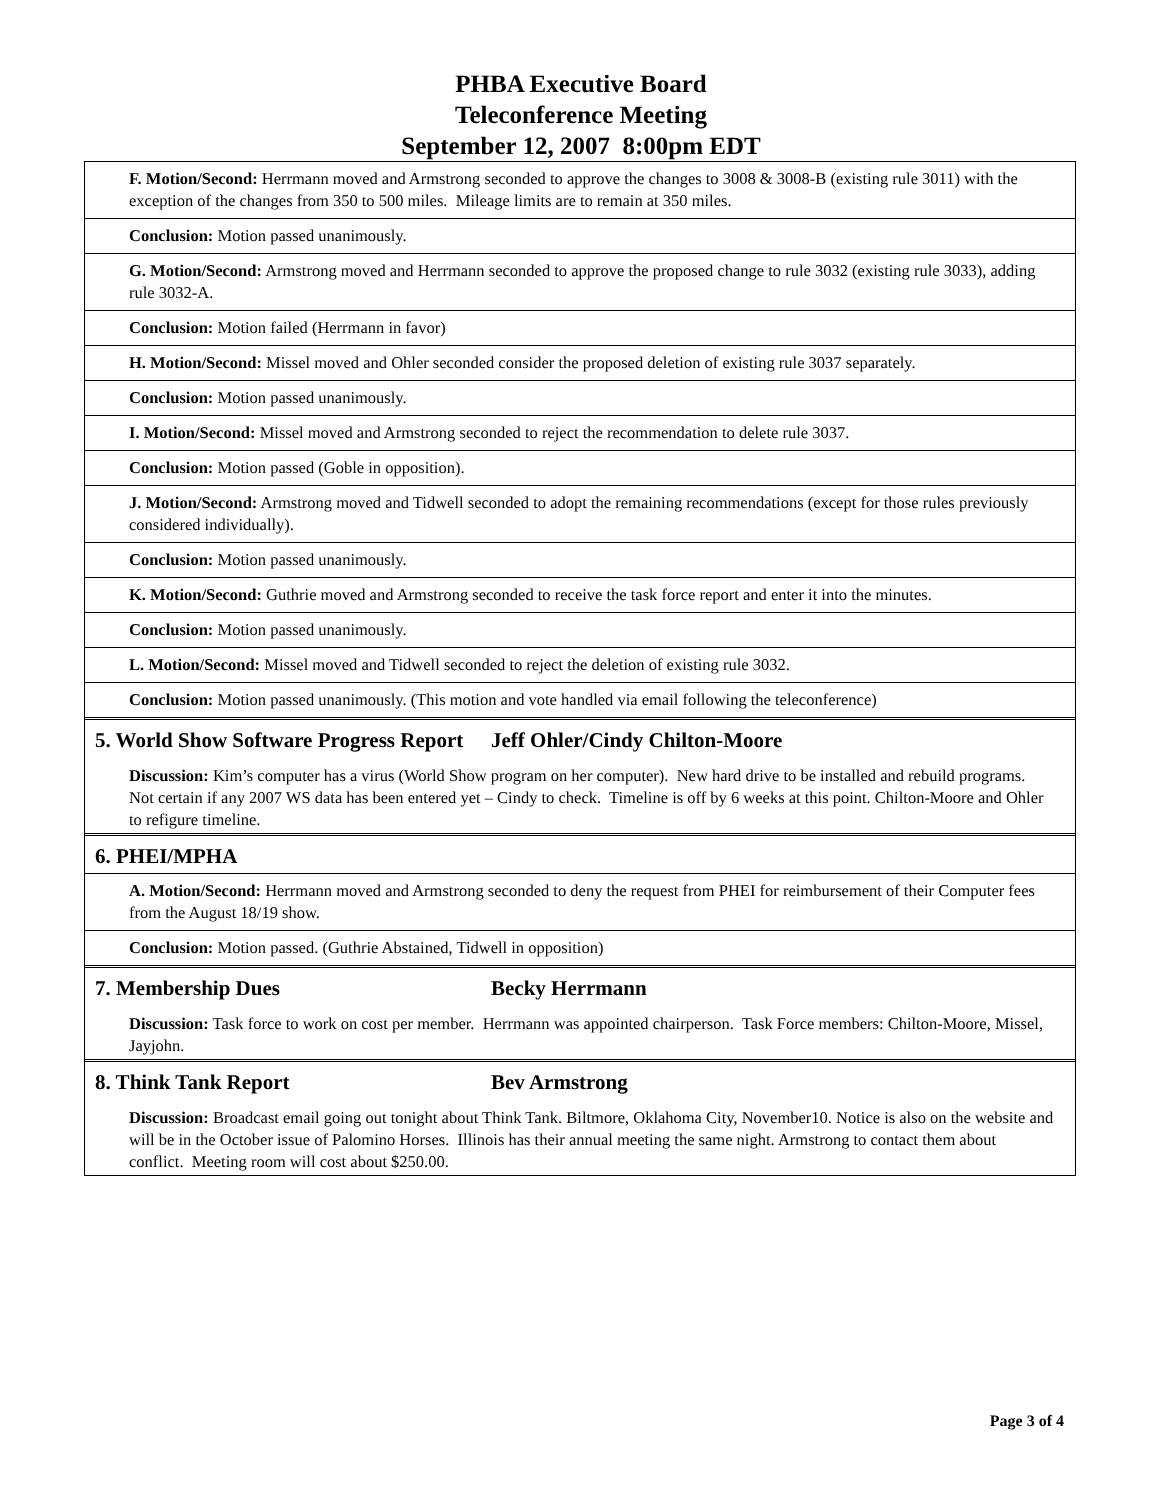PHBA Executive Board
Teleconference Meeting
September 12, 2007 8:00pm EDT
F. Motion/Second: Herrmann moved and Armstrong seconded to approve the changes to 3008 & 3008-B (existing rule 3011) with the exception of the changes from 350 to 500 miles. Mileage limits are to remain at 350 miles.
Conclusion: Motion passed unanimously.
G. Motion/Second: Armstrong moved and Herrmann seconded to approve the proposed change to rule 3032 (existing rule 3033), adding rule 3032-A.
Conclusion: Motion failed (Herrmann in favor)
H. Motion/Second: Missel moved and Ohler seconded consider the proposed deletion of existing rule 3037 separately.
Conclusion: Motion passed unanimously.
I. Motion/Second: Missel moved and Armstrong seconded to reject the recommendation to delete rule 3037.
Conclusion: Motion passed (Goble in opposition).
J. Motion/Second: Armstrong moved and Tidwell seconded to adopt the remaining recommendations (except for those rules previously considered individually).
Conclusion: Motion passed unanimously.
K. Motion/Second: Guthrie moved and Armstrong seconded to receive the task force report and enter it into the minutes.
Conclusion: Motion passed unanimously.
L. Motion/Second: Missel moved and Tidwell seconded to reject the deletion of existing rule 3032.
Conclusion: Motion passed unanimously. (This motion and vote handled via email following the teleconference)
5. World Show Software Progress Report
Jeff Ohler/Cindy Chilton-Moore
Discussion: Kim’s computer has a virus (World Show program on her computer). New hard drive to be installed and rebuild programs. Not certain if any 2007 WS data has been entered yet – Cindy to check. Timeline is off by 6 weeks at this point. Chilton-Moore and Ohler to refigure timeline.
6. PHEI/MPHA
A. Motion/Second: Herrmann moved and Armstrong seconded to deny the request from PHEI for reimbursement of their Computer fees from the August 18/19 show.
Conclusion: Motion passed. (Guthrie Abstained, Tidwell in opposition)
7. Membership Dues Becky Herrmann
Discussion: Task force to work on cost per member. Herrmann was appointed chairperson. Task Force members: Chilton-Moore, Missel, Jayjohn.
8. Think Tank Report Bev Armstrong
Discussion: Broadcast email going out tonight about Think Tank. Biltmore, Oklahoma City, November10. Notice is also on the website and will be in the October issue of Palomino Horses. Illinois has their annual meeting the same night. Armstrong to contact them about conflict. Meeting room will cost about $250.00.
Page 3 of 4